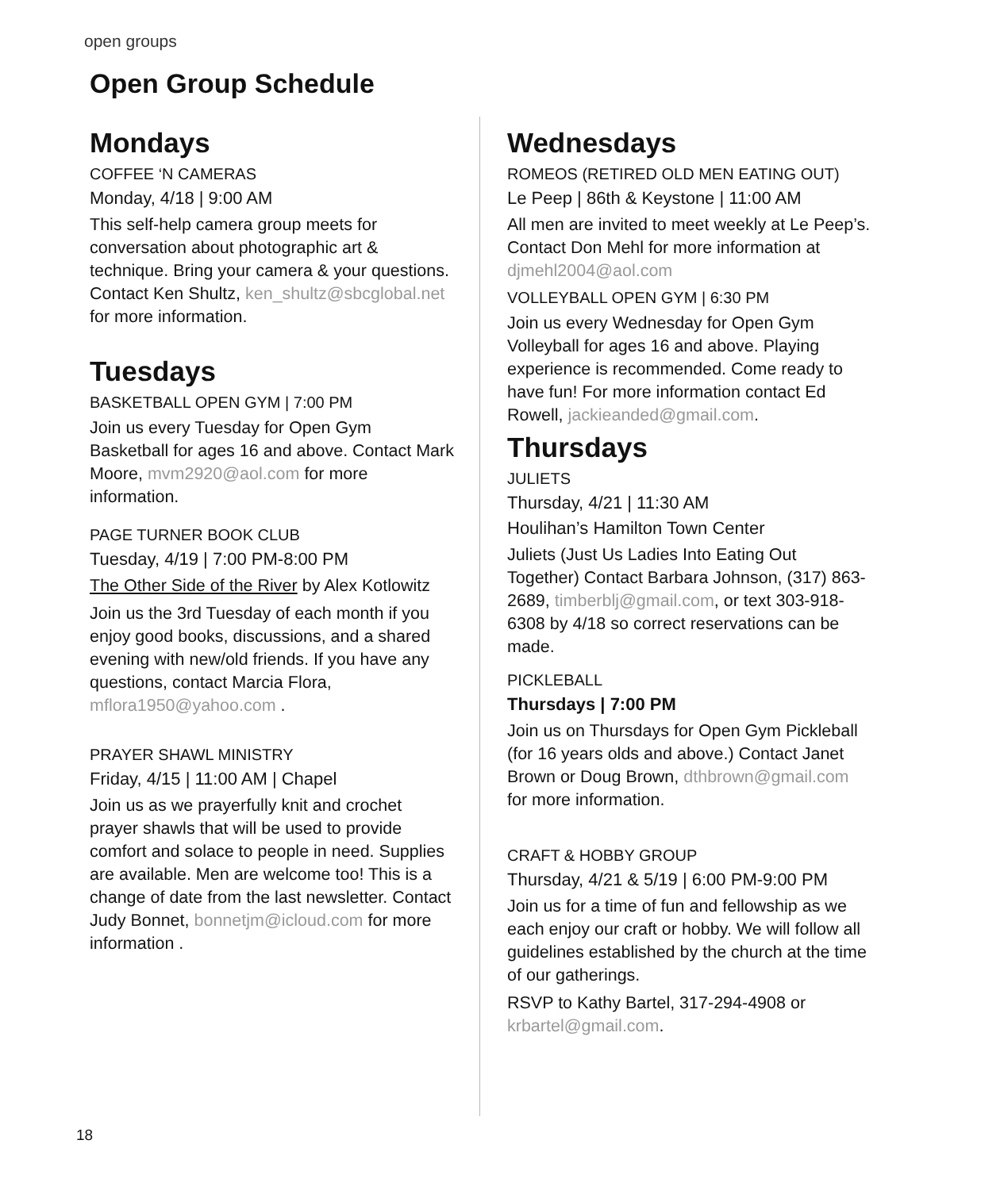open groups
Open Group Schedule
Mondays
COFFEE ‘N CAMERAS
Monday, 4/18 | 9:00 AM
This self-help camera group meets for conversation about photographic art & technique. Bring your camera & your questions. Contact Ken Shultz, ken_shultz@sbcglobal.net for more information.
Tuesdays
BASKETBALL OPEN GYM | 7:00 PM
Join us every Tuesday for Open Gym Basketball for ages 16 and above. Contact Mark Moore, mvm2920@aol.com for more information.
PAGE TURNER BOOK CLUB
Tuesday, 4/19 | 7:00 PM-8:00 PM
The Other Side of the River by Alex Kotlowitz
Join us the 3rd Tuesday of each month if you enjoy good books, discussions, and a shared evening with new/old friends. If you have any questions, contact Marcia Flora, mflora1950@yahoo.com .
PRAYER SHAWL MINISTRY
Friday, 4/15 | 11:00 AM | Chapel
Join us as we prayerfully knit and crochet prayer shawls that will be used to provide comfort and solace to people in need. Supplies are available. Men are welcome too! This is a change of date from the last newsletter. Contact Judy Bonnet, bonnetjm@icloud.com for more information .
Wednesdays
ROMEOS (RETIRED OLD MEN EATING OUT)
Le Peep | 86th & Keystone | 11:00 AM
All men are invited to meet weekly at Le Peep’s. Contact Don Mehl for more information at djmehl2004@aol.com
VOLLEYBALL OPEN GYM | 6:30 PM
Join us every Wednesday for Open Gym Volleyball for ages 16 and above. Playing experience is recommended. Come ready to have fun! For more information contact Ed Rowell, jackieanded@gmail.com.
Thursdays
JULIETS
Thursday, 4/21 | 11:30 AM
Houlihan’s Hamilton Town Center
Juliets (Just Us Ladies Into Eating Out Together) Contact Barbara Johnson, (317) 863-2689, timberblj@gmail.com, or text 303-918-6308 by 4/18 so correct reservations can be made.
PICKLEBALL
Thursdays | 7:00 PM
Join us on Thursdays for Open Gym Pickleball (for 16 years olds and above.) Contact Janet Brown or Doug Brown, dthbrown@gmail.com for more information.
CRAFT & HOBBY GROUP
Thursday, 4/21 & 5/19 | 6:00 PM-9:00 PM
Join us for a time of fun and fellowship as we each enjoy our craft or hobby. We will follow all guidelines established by the church at the time of our gatherings.
RSVP to Kathy Bartel, 317-294-4908 or krbartel@gmail.com.
18